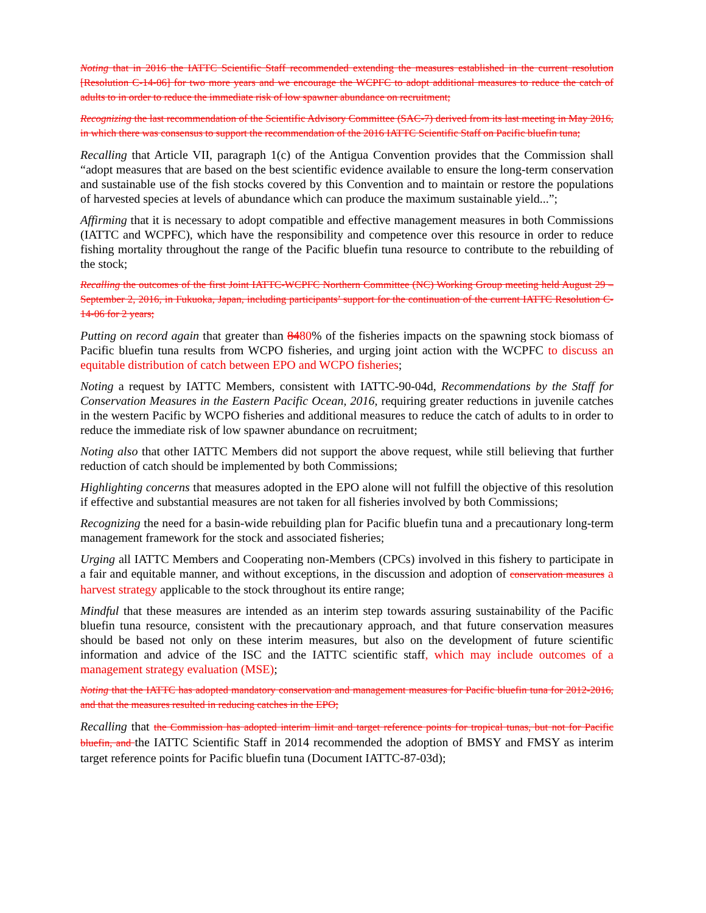Noting that in 2016 the IATTC Scientific Staff recommended extending the measures established in the current resolution [Resolution C-14-06] for two more years and we encourage the WCPFC to adopt additional measures to reduce the catch of adults to in order to reduce the immediate risk of low spawner abundance on recruitment;
Recognizing the last recommendation of the Scientific Advisory Committee (SAC-7) derived from its last meeting in May 2016, in which there was consensus to support the recommendation of the 2016 IATTC Scientific Staff on Pacific bluefin tuna;
Recalling that Article VII, paragraph 1(c) of the Antigua Convention provides that the Commission shall “adopt measures that are based on the best scientific evidence available to ensure the long-term conservation and sustainable use of the fish stocks covered by this Convention and to maintain or restore the populations of harvested species at levels of abundance which can produce the maximum sustainable yield...”;
Affirming that it is necessary to adopt compatible and effective management measures in both Commissions (IATTC and WCPFC), which have the responsibility and competence over this resource in order to reduce fishing mortality throughout the range of the Pacific bluefin tuna resource to contribute to the rebuilding of the stock;
Recalling the outcomes of the first Joint IATTC-WCPFC Northern Committee (NC) Working Group meeting held August 29 – September 2, 2016, in Fukuoka, Japan, including participants’ support for the continuation of the current IATTC Resolution C-14-06 for 2 years;
Putting on record again that greater than 8480% of the fisheries impacts on the spawning stock biomass of Pacific bluefin tuna results from WCPO fisheries, and urging joint action with the WCPFC to discuss an equitable distribution of catch between EPO and WCPO fisheries;
Noting a request by IATTC Members, consistent with IATTC-90-04d, Recommendations by the Staff for Conservation Measures in the Eastern Pacific Ocean, 2016, requiring greater reductions in juvenile catches in the western Pacific by WCPO fisheries and additional measures to reduce the catch of adults to in order to reduce the immediate risk of low spawner abundance on recruitment;
Noting also that other IATTC Members did not support the above request, while still believing that further reduction of catch should be implemented by both Commissions;
Highlighting concerns that measures adopted in the EPO alone will not fulfill the objective of this resolution if effective and substantial measures are not taken for all fisheries involved by both Commissions;
Recognizing the need for a basin-wide rebuilding plan for Pacific bluefin tuna and a precautionary long-term management framework for the stock and associated fisheries;
Urging all IATTC Members and Cooperating non-Members (CPCs) involved in this fishery to participate in a fair and equitable manner, and without exceptions, in the discussion and adoption of conservation measures a harvest strategy applicable to the stock throughout its entire range;
Mindful that these measures are intended as an interim step towards assuring sustainability of the Pacific bluefin tuna resource, consistent with the precautionary approach, and that future conservation measures should be based not only on these interim measures, but also on the development of future scientific information and advice of the ISC and the IATTC scientific staff, which may include outcomes of a management strategy evaluation (MSE);
Noting that the IATTC has adopted mandatory conservation and management measures for Pacific bluefin tuna for 2012-2016, and that the measures resulted in reducing catches in the EPO;
Recalling that the Commission has adopted interim limit and target reference points for tropical tunas, but not for Pacific bluefin, and the IATTC Scientific Staff in 2014 recommended the adoption of BMSY and FMSY as interim target reference points for Pacific bluefin tuna (Document IATTC-87-03d);